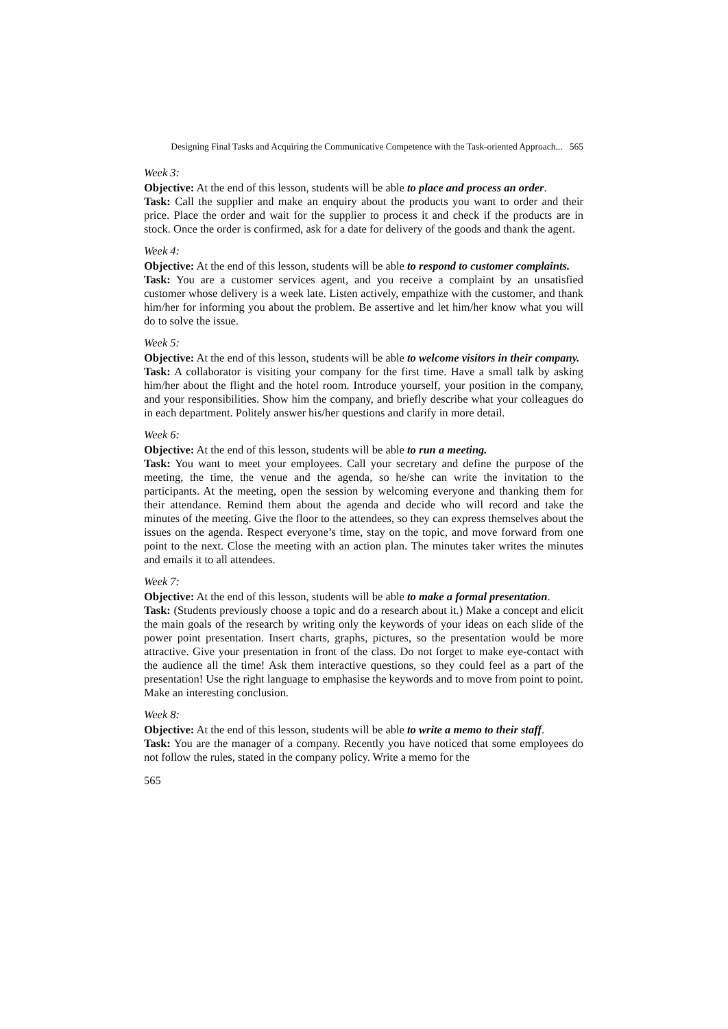Designing Final Tasks and Acquiring the Communicative Competence with the Task-oriented Approach... 565
Week 3:
Objective: At the end of this lesson, students will be able to place and process an order.
Task: Call the supplier and make an enquiry about the products you want to order and their price. Place the order and wait for the supplier to process it and check if the products are in stock. Once the order is confirmed, ask for a date for delivery of the goods and thank the agent.
Week 4:
Objective: At the end of this lesson, students will be able to respond to customer complaints.
Task: You are a customer services agent, and you receive a complaint by an unsatisfied customer whose delivery is a week late. Listen actively, empathize with the customer, and thank him/her for informing you about the problem. Be assertive and let him/her know what you will do to solve the issue.
Week 5:
Objective: At the end of this lesson, students will be able to welcome visitors in their company.
Task: A collaborator is visiting your company for the first time. Have a small talk by asking him/her about the flight and the hotel room. Introduce yourself, your position in the company, and your responsibilities. Show him the company, and briefly describe what your colleagues do in each department. Politely answer his/her questions and clarify in more detail.
Week 6:
Objective: At the end of this lesson, students will be able to run a meeting.
Task: You want to meet your employees. Call your secretary and define the purpose of the meeting, the time, the venue and the agenda, so he/she can write the invitation to the participants. At the meeting, open the session by welcoming everyone and thanking them for their attendance. Remind them about the agenda and decide who will record and take the minutes of the meeting. Give the floor to the attendees, so they can express themselves about the issues on the agenda. Respect everyone’s time, stay on the topic, and move forward from one point to the next. Close the meeting with an action plan. The minutes taker writes the minutes and emails it to all attendees.
Week 7:
Objective: At the end of this lesson, students will be able to make a formal presentation.
Task: (Students previously choose a topic and do a research about it.) Make a concept and elicit the main goals of the research by writing only the keywords of your ideas on each slide of the power point presentation. Insert charts, graphs, pictures, so the presentation would be more attractive. Give your presentation in front of the class. Do not forget to make eye-contact with the audience all the time! Ask them interactive questions, so they could feel as a part of the presentation! Use the right language to emphasise the keywords and to move from point to point. Make an interesting conclusion.
Week 8:
Objective: At the end of this lesson, students will be able to write a memo to their staff.
Task: You are the manager of a company. Recently you have noticed that some employees do not follow the rules, stated in the company policy. Write a memo for the
565